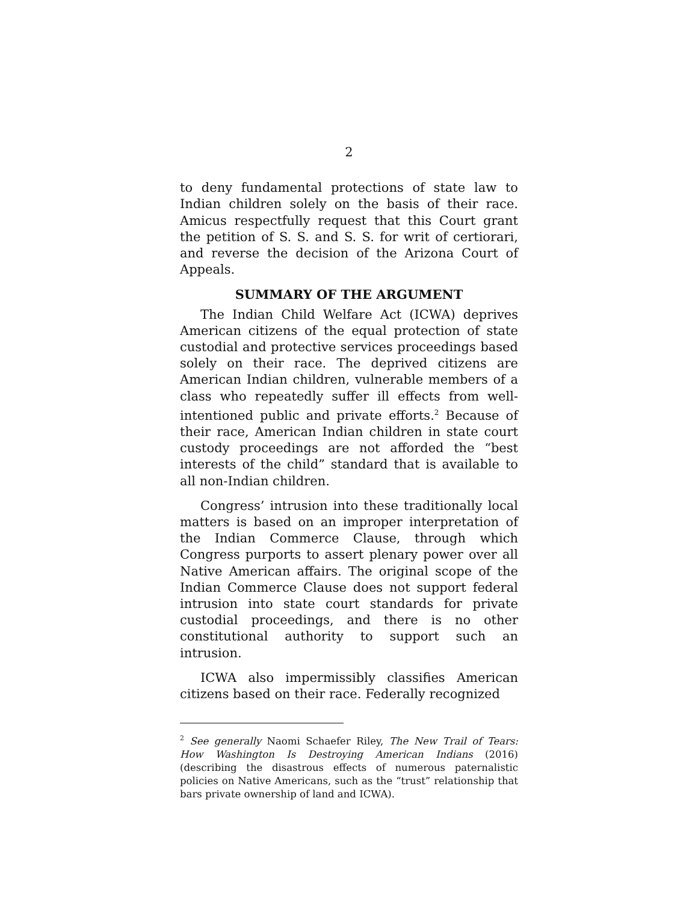2
to deny fundamental protections of state law to Indian children solely on the basis of their race. Amicus respectfully request that this Court grant the petition of S. S. and S. S. for writ of certiorari, and reverse the decision of the Arizona Court of Appeals.
SUMMARY OF THE ARGUMENT
The Indian Child Welfare Act (ICWA) deprives American citizens of the equal protection of state custodial and protective services proceedings based solely on their race. The deprived citizens are American Indian children, vulnerable members of a class who repeatedly suffer ill effects from well-intentioned public and private efforts.<sup>2</sup> Because of their race, American Indian children in state court custody proceedings are not afforded the “best interests of the child” standard that is available to all non-Indian children.
Congress’ intrusion into these traditionally local matters is based on an improper interpretation of the Indian Commerce Clause, through which Congress purports to assert plenary power over all Native American affairs. The original scope of the Indian Commerce Clause does not support federal intrusion into state court standards for private custodial proceedings, and there is no other constitutional authority to support such an intrusion.
ICWA also impermissibly classifies American citizens based on their race. Federally recognized
<sup>2</sup> See generally Naomi Schaefer Riley, The New Trail of Tears: How Washington Is Destroying American Indians (2016) (describing the disastrous effects of numerous paternalistic policies on Native Americans, such as the “trust” relationship that bars private ownership of land and ICWA).